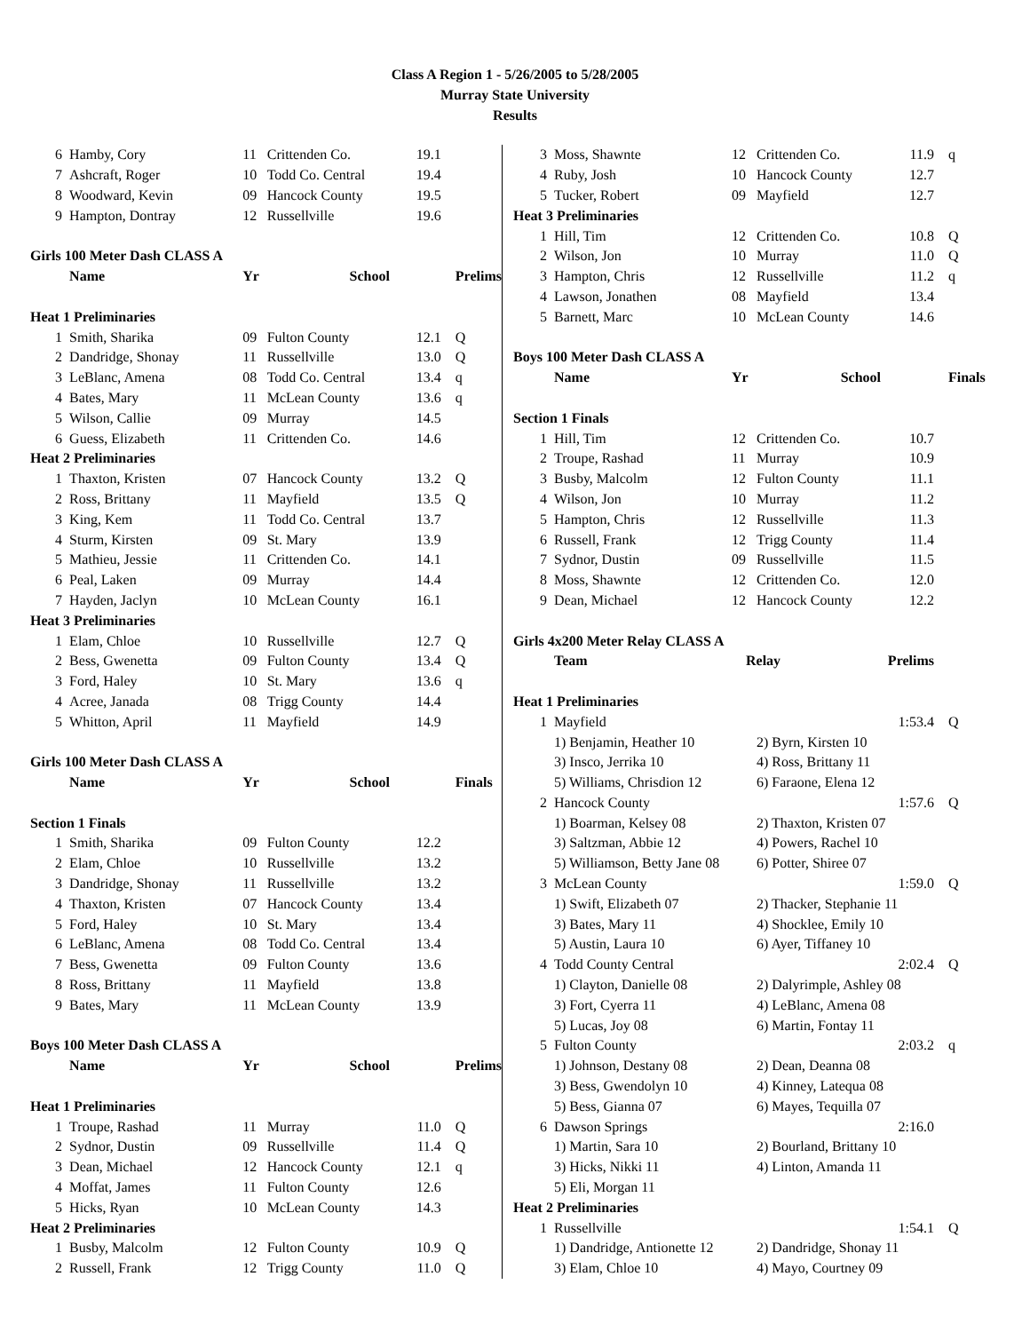Class A Region 1 - 5/26/2005 to 5/28/2005
Murray State University
Results
| 6 | Hamby, Cory | 11 | Crittenden Co. | 19.1 | |
| 7 | Ashcraft, Roger | 10 | Todd Co. Central | 19.4 | |
| 8 | Woodward, Kevin | 09 | Hancock County | 19.5 | |
| 9 | Hampton, Dontray | 12 | Russellville | 19.6 | |
| Girls 100 Meter Dash CLASS A | | | | | |
| | Name | Yr | School | | Prelims |
| Heat 1 Preliminaries | | | | | |
| 1 | Smith, Sharika | 09 | Fulton County | 12.1 | Q |
| 2 | Dandridge, Shonay | 11 | Russellville | 13.0 | Q |
| 3 | LeBlanc, Amena | 08 | Todd Co. Central | 13.4 | q |
| 4 | Bates, Mary | 11 | McLean County | 13.6 | q |
| 5 | Wilson, Callie | 09 | Murray | 14.5 | |
| 6 | Guess, Elizabeth | 11 | Crittenden Co. | 14.6 | |
| Heat 2 Preliminaries | | | | | |
| 1 | Thaxton, Kristen | 07 | Hancock County | 13.2 | Q |
| 2 | Ross, Brittany | 11 | Mayfield | 13.5 | Q |
| 3 | King, Kem | 11 | Todd Co. Central | 13.7 | |
| 4 | Sturm, Kirsten | 09 | St. Mary | 13.9 | |
| 5 | Mathieu, Jessie | 11 | Crittenden Co. | 14.1 | |
| 6 | Peal, Laken | 09 | Murray | 14.4 | |
| 7 | Hayden, Jaclyn | 10 | McLean County | 16.1 | |
| Heat 3 Preliminaries | | | | | |
| 1 | Elam, Chloe | 10 | Russellville | 12.7 | Q |
| 2 | Bess, Gwenetta | 09 | Fulton County | 13.4 | Q |
| 3 | Ford, Haley | 10 | St. Mary | 13.6 | q |
| 4 | Acree, Janada | 08 | Trigg County | 14.4 | |
| 5 | Whitton, April | 11 | Mayfield | 14.9 | |
| Girls 100 Meter Dash CLASS A | | | | | |
| | Name | Yr | School | | Finals |
| Section 1 Finals | | | | | |
| 1 | Smith, Sharika | 09 | Fulton County | 12.2 | |
| 2 | Elam, Chloe | 10 | Russellville | 13.2 | |
| 3 | Dandridge, Shonay | 11 | Russellville | 13.2 | |
| 4 | Thaxton, Kristen | 07 | Hancock County | 13.4 | |
| 5 | Ford, Haley | 10 | St. Mary | 13.4 | |
| 6 | LeBlanc, Amena | 08 | Todd Co. Central | 13.4 | |
| 7 | Bess, Gwenetta | 09 | Fulton County | 13.6 | |
| 8 | Ross, Brittany | 11 | Mayfield | 13.8 | |
| 9 | Bates, Mary | 11 | McLean County | 13.9 | |
| Boys 100 Meter Dash CLASS A | | | | | |
| | Name | Yr | School | | Prelims |
| Heat 1 Preliminaries | | | | | |
| 1 | Troupe, Rashad | 11 | Murray | 11.0 | Q |
| 2 | Sydnor, Dustin | 09 | Russellville | 11.4 | Q |
| 3 | Dean, Michael | 12 | Hancock County | 12.1 | q |
| 4 | Moffat, James | 11 | Fulton County | 12.6 | |
| 5 | Hicks, Ryan | 10 | McLean County | 14.3 | |
| Heat 2 Preliminaries | | | | | |
| 1 | Busby, Malcolm | 12 | Fulton County | 10.9 | Q |
| 2 | Russell, Frank | 12 | Trigg County | 11.0 | Q |
| 3 | Moss, Shawnte | 12 | Crittenden Co. | 11.9 | q |
| 4 | Ruby, Josh | 10 | Hancock County | 12.7 | |
| 5 | Tucker, Robert | 09 | Mayfield | 12.7 | |
| Heat 3 Preliminaries | | | | | |
| 1 | Hill, Tim | 12 | Crittenden Co. | 10.8 | Q |
| 2 | Wilson, Jon | 10 | Murray | 11.0 | Q |
| 3 | Hampton, Chris | 12 | Russellville | 11.2 | q |
| 4 | Lawson, Jonathen | 08 | Mayfield | 13.4 | |
| 5 | Barnett, Marc | 10 | McLean County | 14.6 | |
| Boys 100 Meter Dash CLASS A | | | | | |
| | Name | Yr | School | | Finals |
| Section 1 Finals | | | | | |
| 1 | Hill, Tim | 12 | Crittenden Co. | 10.7 | |
| 2 | Troupe, Rashad | 11 | Murray | 10.9 | |
| 3 | Busby, Malcolm | 12 | Fulton County | 11.1 | |
| 4 | Wilson, Jon | 10 | Murray | 11.2 | |
| 5 | Hampton, Chris | 12 | Russellville | 11.3 | |
| 6 | Russell, Frank | 12 | Trigg County | 11.4 | |
| 7 | Sydnor, Dustin | 09 | Russellville | 11.5 | |
| 8 | Moss, Shawnte | 12 | Crittenden Co. | 12.0 | |
| 9 | Dean, Michael | 12 | Hancock County | 12.2 | |
| Girls 4x200 Meter Relay CLASS A | | | | | |
| | Team | Relay | | Prelims | |
| Heat 1 Preliminaries | | | | | |
| 1 | Mayfield | | | 1:53.4 | Q |
| | 1) Benjamin, Heather 10 | 2) Byrn, Kirsten 10 | | | |
| | 3) Insco, Jerrika 10 | 4) Ross, Brittany 11 | | | |
| | 5) Williams, Chrisdion 12 | 6) Faraone, Elena 12 | | | |
| 2 | Hancock County | | | 1:57.6 | Q |
| | 1) Boarman, Kelsey 08 | 2) Thaxton, Kristen 07 | | | |
| | 3) Saltzman, Abbie 12 | 4) Powers, Rachel 10 | | | |
| | 5) Williamson, Betty Jane 08 | 6) Potter, Shiree 07 | | | |
| 3 | McLean County | | | 1:59.0 | Q |
| | 1) Swift, Elizabeth 07 | 2) Thacker, Stephanie 11 | | | |
| | 3) Bates, Mary 11 | 4) Shocklee, Emily 10 | | | |
| | 5) Austin, Laura 10 | 6) Ayer, Tiffaney 10 | | | |
| 4 | Todd County Central | | | 2:02.4 | Q |
| | 1) Clayton, Danielle 08 | 2) Dalyrimple, Ashley 08 | | | |
| | 3) Fort, Cyerra 11 | 4) LeBlanc, Amena 08 | | | |
| | 5) Lucas, Joy 08 | 6) Martin, Fontay 11 | | | |
| 5 | Fulton County | | | 2:03.2 | q |
| | 1) Johnson, Destany 08 | 2) Dean, Deanna 08 | | | |
| | 3) Bess, Gwendolyn 10 | 4) Kinney, Latequa 08 | | | |
| | 5) Bess, Gianna 07 | 6) Mayes, Tequilla 07 | | | |
| 6 | Dawson Springs | | | 2:16.0 | |
| | 1) Martin, Sara 10 | 2) Bourland, Brittany 10 | | | |
| | 3) Hicks, Nikki 11 | 4) Linton, Amanda 11 | | | |
| | 5) Eli, Morgan 11 | | | | |
| Heat 2 Preliminaries | | | | | |
| 1 | Russellville | | | 1:54.1 | Q |
| | 1) Dandridge, Antionette 12 | 2) Dandridge, Shonay 11 | | | |
| | 3) Elam, Chloe 10 | 4) Mayo, Courtney 09 | | | |